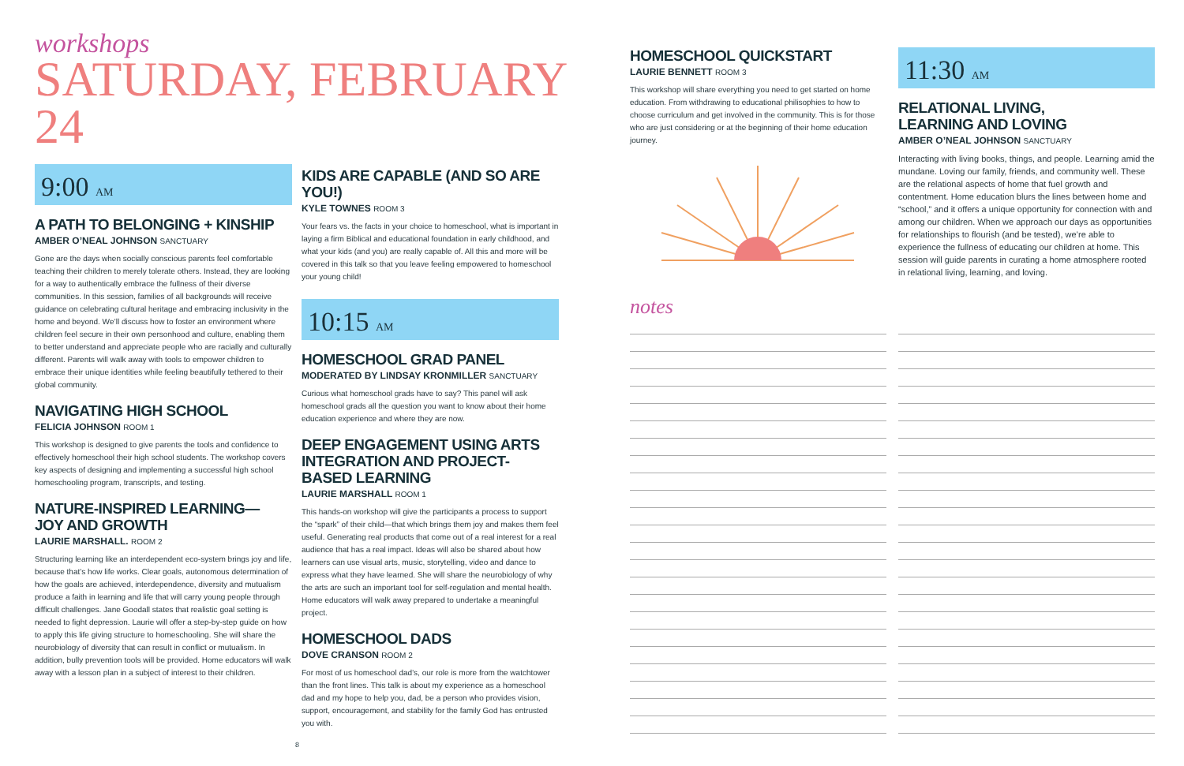workshops
SATURDAY, FEBRUARY 24
9:00 AM
A PATH TO BELONGING + KINSHIP
AMBER O’NEAL JOHNSON SANCTUARY
Gone are the days when socially conscious parents feel comfortable teaching their children to merely tolerate others. Instead, they are looking for a way to authentically embrace the fullness of their diverse communities. In this session, families of all backgrounds will receive guidance on celebrating cultural heritage and embracing inclusivity in the home and beyond. We’ll discuss how to foster an environment where children feel secure in their own personhood and culture, enabling them to better understand and appreciate people who are racially and culturally different. Parents will walk away with tools to empower children to embrace their unique identities while feeling beautifully tethered to their global community.
NAVIGATING HIGH SCHOOL
FELICIA JOHNSON ROOM 1
This workshop is designed to give parents the tools and confidence to effectively homeschool their high school students. The workshop covers key aspects of designing and implementing a successful high school homeschooling program, transcripts, and testing.
NATURE-INSPIRED LEARNING—
JOY AND GROWTH
LAURIE MARSHALL. ROOM 2
Structuring learning like an interdependent eco-system brings joy and life, because that’s how life works. Clear goals, autonomous determination of how the goals are achieved, interdependence, diversity and mutualism produce a faith in learning and life that will carry young people through difficult challenges. Jane Goodall states that realistic goal setting is needed to fight depression. Laurie will offer a step-by-step guide on how to apply this life giving structure to homeschooling. She will share the neurobiology of diversity that can result in conflict or mutualism. In addition, bully prevention tools will be provided. Home educators will walk away with a lesson plan in a subject of interest to their children.
KIDS ARE CAPABLE (AND SO ARE YOU!)
KYLE TOWNES ROOM 3
Your fears vs. the facts in your choice to homeschool, what is important in laying a firm Biblical and educational foundation in early childhood, and what your kids (and you) are really capable of. All this and more will be covered in this talk so that you leave feeling empowered to homeschool your young child!
10:15 AM
HOMESCHOOL GRAD PANEL
MODERATED BY LINDSAY KRONMILLER SANCTUARY
Curious what homeschool grads have to say? This panel will ask homeschool grads all the question you want to know about their home education experience and where they are now.
DEEP ENGAGEMENT USING ARTS INTEGRATION AND PROJECT-BASED LEARNING
LAURIE MARSHALL ROOM 1
This hands-on workshop will give the participants a process to support the “spark” of their child—that which brings them joy and makes them feel useful. Generating real products that come out of a real interest for a real audience that has a real impact. Ideas will also be shared about how learners can use visual arts, music, storytelling, video and dance to express what they have learned. She will share the neurobiology of why the arts are such an important tool for self-regulation and mental health. Home educators will walk away prepared to undertake a meaningful project.
HOMESCHOOL DADS
DOVE CRANSON ROOM 2
For most of us homeschool dad’s, our role is more from the watchtower than the front lines. This talk is about my experience as a homeschool dad and my hope to help you, dad, be a person who provides vision, support, encouragement, and stability for the family God has entrusted you with.
8
HOMESCHOOL QUICKSTART
LAURIE BENNETT ROOM 3
This workshop will share everything you need to get started on home education. From withdrawing to educational philisophies to how to choose curriculum and get involved in the community. This is for those who are just considering or at the beginning of their home education journey.
notes
11:30 AM
RELATIONAL LIVING,
LEARNING AND LOVING
AMBER O’NEAL JOHNSON SANCTUARY
Interacting with living books, things, and people. Learning amid the mundane. Loving our family, friends, and community well. These are the relational aspects of home that fuel growth and contentment. Home education blurs the lines between home and “school,” and it offers a unique opportunity for connection with and among our children. When we approach our days as opportunities for relationships to flourish (and be tested), we’re able to experience the fullness of educating our children at home. This session will guide parents in curating a home atmosphere rooted in relational living, learning, and loving.